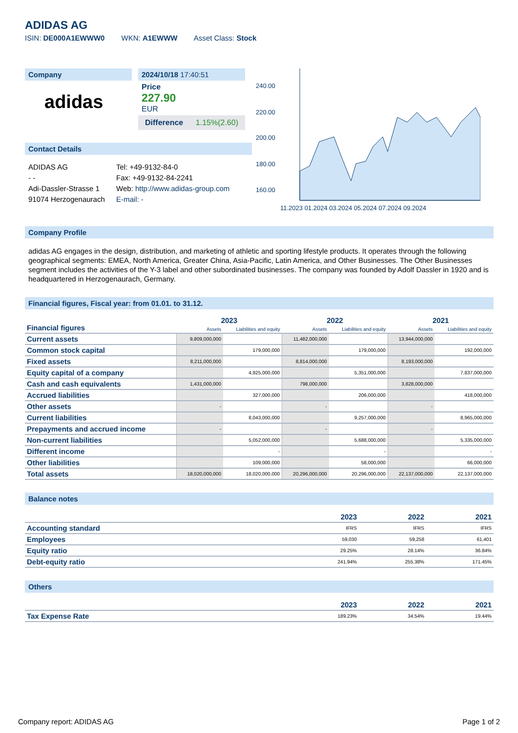ADIDAS AG
ISIN: DE000A1EWWW0 WKN: A1EWWW Asset Class: Stock
Company
adidas
2024/10/18 17:40:51
Price
227.90
EUR
Difference 1.15%(2.60)
Contact Details
ADIDAS AG
- -
Adi-Dassler-Strasse 1
91074 Herzogenaurach
Tel: +49-9132-84-0
Fax: +49-9132-84-2241
Web: http://www.adidas-group.com
E-mail: -
240.00
220.00
200.00
180.00
160.00
11.2023 01.2024 03.2024 05.2024 07.2024 09.2024
Company Profile
adidas AG engages in the design, distribution, and marketing of athletic and sporting lifestyle products. It operates through the following geographical segments: EMEA, North America, Greater China, Asia-Pacific, Latin America, and Other Businesses. The Other Businesses segment includes the activities of the Y-3 label and other subordinated businesses. The company was founded by Adolf Dassler in 1920 and is headquartered in Herzogenaurach, Germany.
Financial figures, Fiscal year: from 01.01. to 31.12.
| Financial figures | 2023 | | 2022 | | 2021 | |
| --- | --- | --- | --- | --- | --- | --- |
| | Assets | Liabilities and equity | Assets | Liabilities and equity | Assets | Liabilities and equity |
| Current assets | 9,809,000,000 | | 11,482,000,000 | | 13,944,000,000 | |
| Common stock capital | | 179,000,000 | | 179,000,000 | | 192,000,000 |
| Fixed assets | 8,211,000,000 | | 8,814,000,000 | | 8,193,000,000 | |
| Equity capital of a company | | 4,925,000,000 | | 5,351,000,000 | | 7,837,000,000 |
| Cash and cash equivalents | 1,431,000,000 | | 798,000,000 | | 3,828,000,000 | |
| Accrued liabilities | | 327,000,000 | | 206,000,000 | | 418,000,000 |
| Other assets | - | | - | | - | |
| Current liabilities | | 8,043,000,000 | | 9,257,000,000 | | 8,965,000,000 |
| Prepayments and accrued income | - | | - | | - | |
| Non-current liabilities | | 5,052,000,000 | | 5,688,000,000 | | 5,335,000,000 |
| Different income | | - | | - | | - |
| Other liabilities | | 109,000,000 | | 58,000,000 | | 66,000,000 |
| Total assets | 18,020,000,000 | 18,020,000,000 | 20,296,000,000 | 20,296,000,000 | 22,137,000,000 | 22,137,000,000 |
Balance notes
| | 2023 | 2022 | 2021 |
| --- | --- | --- | --- |
| Accounting standard | IFRS | IFRS | IFRS |
| Employees | 59,030 | 59,258 | 61,401 |
| Equity ratio | 29.25% | 28.14% | 36.84% |
| Debt-equity ratio | 241.94% | 255.38% | 171.45% |
Others
| | 2023 | 2022 | 2021 |
| --- | --- | --- | --- |
| Tax Expense Rate | 189.23% | 34.54% | 19.44% |
Company report: ADIDAS AG Page 1 of 2